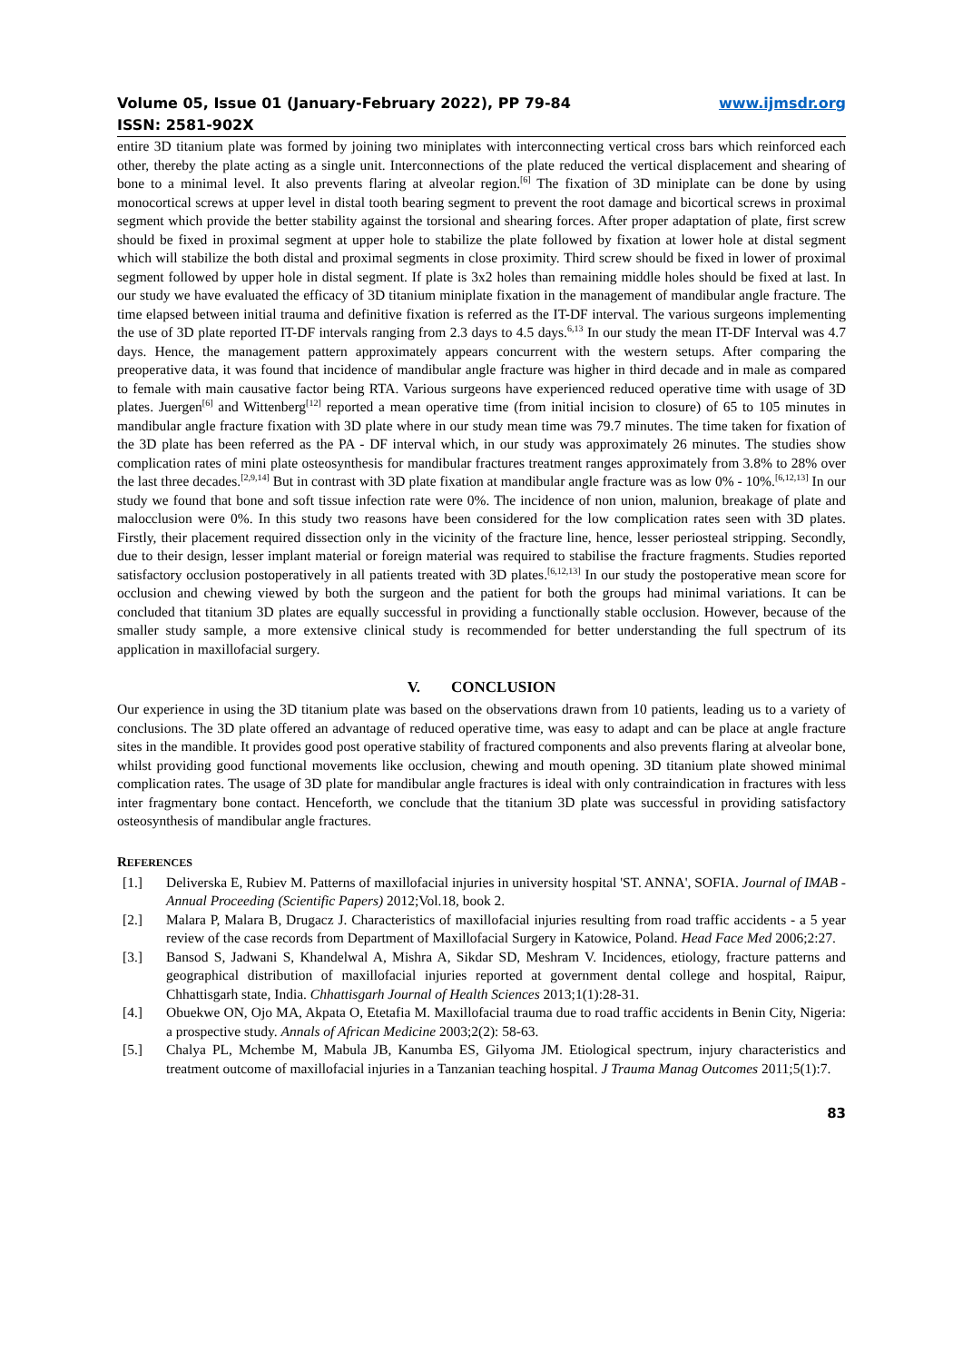Volume 05, Issue 01 (January-February 2022), PP 79-84
ISSN: 2581-902X
www.ijmsdr.org
entire 3D titanium plate was formed by joining two miniplates with interconnecting vertical cross bars which reinforced each other, thereby the plate acting as a single unit. Interconnections of the plate reduced the vertical displacement and shearing of bone to a minimal level. It also prevents flaring at alveolar region.<sup>[6]</sup> The fixation of 3D miniplate can be done by using monocortical screws at upper level in distal tooth bearing segment to prevent the root damage and bicortical screws in proximal segment which provide the better stability against the torsional and shearing forces. After proper adaptation of plate, first screw should be fixed in proximal segment at upper hole to stabilize the plate followed by fixation at lower hole at distal segment which will stabilize the both distal and proximal segments in close proximity. Third screw should be fixed in lower of proximal segment followed by upper hole in distal segment. If plate is 3x2 holes than remaining middle holes should be fixed at last. In our study we have evaluated the efficacy of 3D titanium miniplate fixation in the management of mandibular angle fracture. The time elapsed between initial trauma and definitive fixation is referred as the IT-DF interval. The various surgeons implementing the use of 3D plate reported IT-DF intervals ranging from 2.3 days to 4.5 days.<sup>6,13</sup> In our study the mean IT-DF Interval was 4.7 days. Hence, the management pattern approximately appears concurrent with the western setups. After comparing the preoperative data, it was found that incidence of mandibular angle fracture was higher in third decade and in male as compared to female with main causative factor being RTA. Various surgeons have experienced reduced operative time with usage of 3D plates. Juergen<sup>[6]</sup> and Wittenberg<sup>[12]</sup> reported a mean operative time (from initial incision to closure) of 65 to 105 minutes in mandibular angle fracture fixation with 3D plate where in our study mean time was 79.7 minutes. The time taken for fixation of the 3D plate has been referred as the PA - DF interval which, in our study was approximately 26 minutes. The studies show complication rates of mini plate osteosynthesis for mandibular fractures treatment ranges approximately from 3.8% to 28% over the last three decades.<sup>[2,9,14]</sup> But in contrast with 3D plate fixation at mandibular angle fracture was as low 0% - 10%.<sup>[6,12,13]</sup> In our study we found that bone and soft tissue infection rate were 0%. The incidence of non union, malunion, breakage of plate and malocclusion were 0%. In this study two reasons have been considered for the low complication rates seen with 3D plates. Firstly, their placement required dissection only in the vicinity of the fracture line, hence, lesser periosteal stripping. Secondly, due to their design, lesser implant material or foreign material was required to stabilise the fracture fragments. Studies reported satisfactory occlusion postoperatively in all patients treated with 3D plates.<sup>[6,12,13]</sup> In our study the postoperative mean score for occlusion and chewing viewed by both the surgeon and the patient for both the groups had minimal variations. It can be concluded that titanium 3D plates are equally successful in providing a functionally stable occlusion. However, because of the smaller study sample, a more extensive clinical study is recommended for better understanding the full spectrum of its application in maxillofacial surgery.
V. CONCLUSION
Our experience in using the 3D titanium plate was based on the observations drawn from 10 patients, leading us to a variety of conclusions. The 3D plate offered an advantage of reduced operative time, was easy to adapt and can be place at angle fracture sites in the mandible. It provides good post operative stability of fractured components and also prevents flaring at alveolar bone, whilst providing good functional movements like occlusion, chewing and mouth opening. 3D titanium plate showed minimal complication rates. The usage of 3D plate for mandibular angle fractures is ideal with only contraindication in fractures with less inter fragmentary bone contact. Henceforth, we conclude that the titanium 3D plate was successful in providing satisfactory osteosynthesis of mandibular angle fractures.
REFERENCES
[1.] Deliverska E, Rubiev M. Patterns of maxillofacial injuries in university hospital 'ST. ANNA', SOFIA. Journal of IMAB - Annual Proceeding (Scientific Papers) 2012;Vol.18, book 2.
[2.] Malara P, Malara B, Drugacz J. Characteristics of maxillofacial injuries resulting from road traffic accidents - a 5 year review of the case records from Department of Maxillofacial Surgery in Katowice, Poland. Head Face Med 2006;2:27.
[3.] Bansod S, Jadwani S, Khandelwal A, Mishra A, Sikdar SD, Meshram V. Incidences, etiology, fracture patterns and geographical distribution of maxillofacial injuries reported at government dental college and hospital, Raipur, Chhattisgarh state, India. Chhattisgarh Journal of Health Sciences 2013;1(1):28-31.
[4.] Obuekwe ON, Ojo MA, Akpata O, Etetafia M. Maxillofacial trauma due to road traffic accidents in Benin City, Nigeria: a prospective study. Annals of African Medicine 2003;2(2): 58-63.
[5.] Chalya PL, Mchembe M, Mabula JB, Kanumba ES, Gilyoma JM. Etiological spectrum, injury characteristics and treatment outcome of maxillofacial injuries in a Tanzanian teaching hospital. J Trauma Manag Outcomes 2011;5(1):7.
83